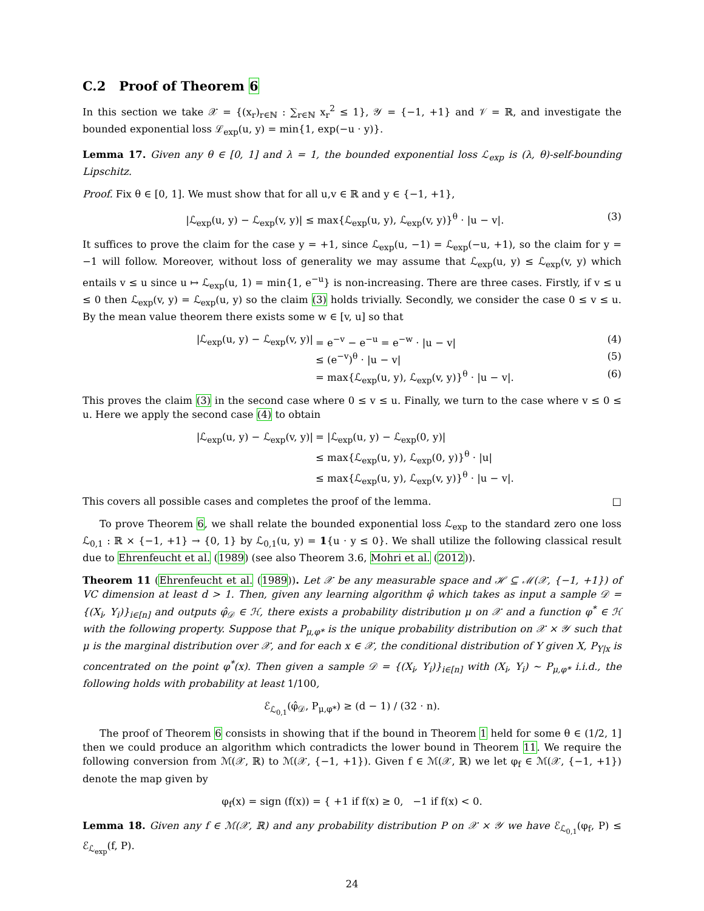C.2 Proof of Theorem 6
In this section we take 𝒳 = {(x<sub>r</sub>)<sub>r∈ℕ</sub> : ∑<sub>r∈ℕ</sub> x<sub>r</sub><sup>2</sup> ≤ 1}, 𝒴 = {−1, +1} and 𝒱 = ℝ, and investigate the bounded exponential loss ℒ<sub>exp</sub>(u, y) = min{1, exp(−u · y)}.
Lemma 17. Given any θ ∈ [0, 1] and λ = 1, the bounded exponential loss ℒ<sub>exp</sub> is (λ, θ)-self-bounding Lipschitz.
Proof. Fix θ ∈ [0, 1]. We must show that for all u,v ∈ ℝ and y ∈ {−1, +1},
|ℒ<sub>exp</sub>(u, y) − ℒ<sub>exp</sub>(v, y)| ≤ max{ℒ<sub>exp</sub>(u, y), ℒ<sub>exp</sub>(v, y)}<sup>θ</sup> · |u − v|. (3)
It suffices to prove the claim for the case y = +1, since ℒ<sub>exp</sub>(u, −1) = ℒ<sub>exp</sub>(−u, +1), so the claim for y = −1 will follow. Moreover, without loss of generality we may assume that ℒ<sub>exp</sub>(u, y) ≤ ℒ<sub>exp</sub>(v, y) which entails v ≤ u since u ↦ ℒ<sub>exp</sub>(u, 1) = min{1, e<sup>−u</sup>} is non-increasing. There are three cases. Firstly, if v ≤ u ≤ 0 then ℒ<sub>exp</sub>(v, y) = ℒ<sub>exp</sub>(u, y) so the claim (3) holds trivially. Secondly, we consider the case 0 ≤ v ≤ u. By the mean value theorem there exists some w ∈ [v, u] so that
|ℒ<sub>exp</sub>(u, y) − ℒ<sub>exp</sub>(v, y)| = e<sup>−v</sup> − e<sup>−u</sup> = e<sup>−w</sup> · |u − v| (4)
≤ (e<sup>−v</sup>)<sup>θ</sup> · |u − v| (5)
= max{ℒ<sub>exp</sub>(u, y), ℒ<sub>exp</sub>(v, y)}<sup>θ</sup> · |u − v|. (6)
This proves the claim (3) in the second case where 0 ≤ v ≤ u. Finally, we turn to the case where v ≤ 0 ≤ u. Here we apply the second case (4) to obtain
|ℒ<sub>exp</sub>(u, y) − ℒ<sub>exp</sub>(v, y)| = |ℒ<sub>exp</sub>(u, y) − ℒ<sub>exp</sub>(0, y)|
≤ max{ℒ<sub>exp</sub>(u, y), ℒ<sub>exp</sub>(0, y)}<sup>θ</sup> · |u|
≤ max{ℒ<sub>exp</sub>(u, y), ℒ<sub>exp</sub>(v, y)}<sup>θ</sup> · |u − v|.
This covers all possible cases and completes the proof of the lemma. □
To prove Theorem 6, we shall relate the bounded exponential loss ℒ<sub>exp</sub> to the standard zero one loss ℒ<sub>0,1</sub> : ℝ × {−1, +1} → {0, 1} by ℒ<sub>0,1</sub>(u, y) = 1{u · y ≤ 0}. We shall utilize the following classical result due to Ehrenfeucht et al. (1989) (see also Theorem 3.6, Mohri et al. (2012)).
Theorem 11 (Ehrenfeucht et al. (1989)). Let 𝒳 be any measurable space and ℋ ⊆ ℳ(𝒳, {−1, +1}) of VC dimension at least d > 1. Then, given any learning algorithm φ̂ which takes as input a sample 𝒟 = {(X<sub>i</sub>, Y<sub>i</sub>)}<sub>i∈[n]</sub> and outputs φ̂<sub>𝒟</sub> ∈ ℋ, there exists a probability distribution μ on 𝒳 and a function φ<sup>*</sup> ∈ ℋ with the following property. Suppose that P<sub>μ,φ*</sub> is the unique probability distribution on 𝒳 × 𝒴 such that μ is the marginal distribution over 𝒳, and for each x ∈ 𝒳, the conditional distribution of Y given X, P<sub>Y|x</sub> is concentrated on the point φ<sup>*</sup>(x). Then given a sample 𝒟 = {(X<sub>i</sub>, Y<sub>i</sub>)}<sub>i∈[n]</sub> with (X<sub>i</sub>, Y<sub>i</sub>) ∼ P<sub>μ,φ*</sub> i.i.d., the following holds with probability at least 1/100,
ℰ<sub>ℒ<sub>0,1</sub></sub>(φ̂<sub>𝒟</sub>, P<sub>μ,φ*</sub>) ≥ (d − 1) / (32 · n).
The proof of Theorem 6 consists in showing that if the bound in Theorem 1 held for some θ ∈ (1/2, 1] then we could produce an algorithm which contradicts the lower bound in Theorem 11. We require the following conversion from ℳ(𝒳, ℝ) to ℳ(𝒳, {−1, +1}). Given f ∈ ℳ(𝒳, ℝ) we let φ<sub>f</sub> ∈ ℳ(𝒳, {−1, +1}) denote the map given by
φ<sub>f</sub>(x) = sign (f(x)) = { +1 if f(x) ≥ 0, −1 if f(x) < 0.
Lemma 18. Given any f ∈ ℳ(𝒳, ℝ) and any probability distribution P on 𝒳 × 𝒴 we have ℰ<sub>ℒ<sub>0,1</sub></sub>(φ<sub>f</sub>, P) ≤ ℰ<sub>ℒ<sub>exp</sub></sub>(f, P).
24